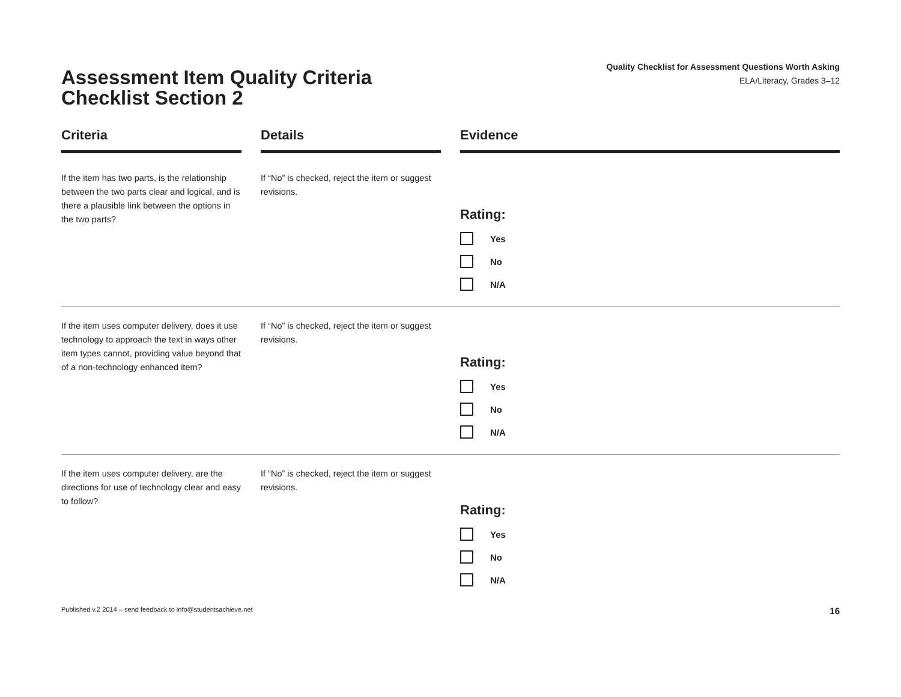Assessment Item Quality Criteria
Checklist Section 2
Quality Checklist for Assessment Questions Worth Asking
ELA/Literacy, Grades 3–12
| Criteria | Details | Evidence |
| --- | --- | --- |
| If the item has two parts, is the relationship between the two parts clear and logical, and is there a plausible link between the options in the two parts? | If “No” is checked, reject the item or suggest revisions. | Rating: Yes No N/A |
| If the item uses computer delivery, does it use technology to approach the text in ways other item types cannot, providing value beyond that of a non-technology enhanced item? | If “No” is checked, reject the item or suggest revisions. | Rating: Yes No N/A |
| If the item uses computer delivery, are the directions for use of technology clear and easy to follow? | If “No” is checked, reject the item or suggest revisions. | Rating: Yes No N/A |
Published v.2 2014 – send feedback to info@studentsachieve.net 16